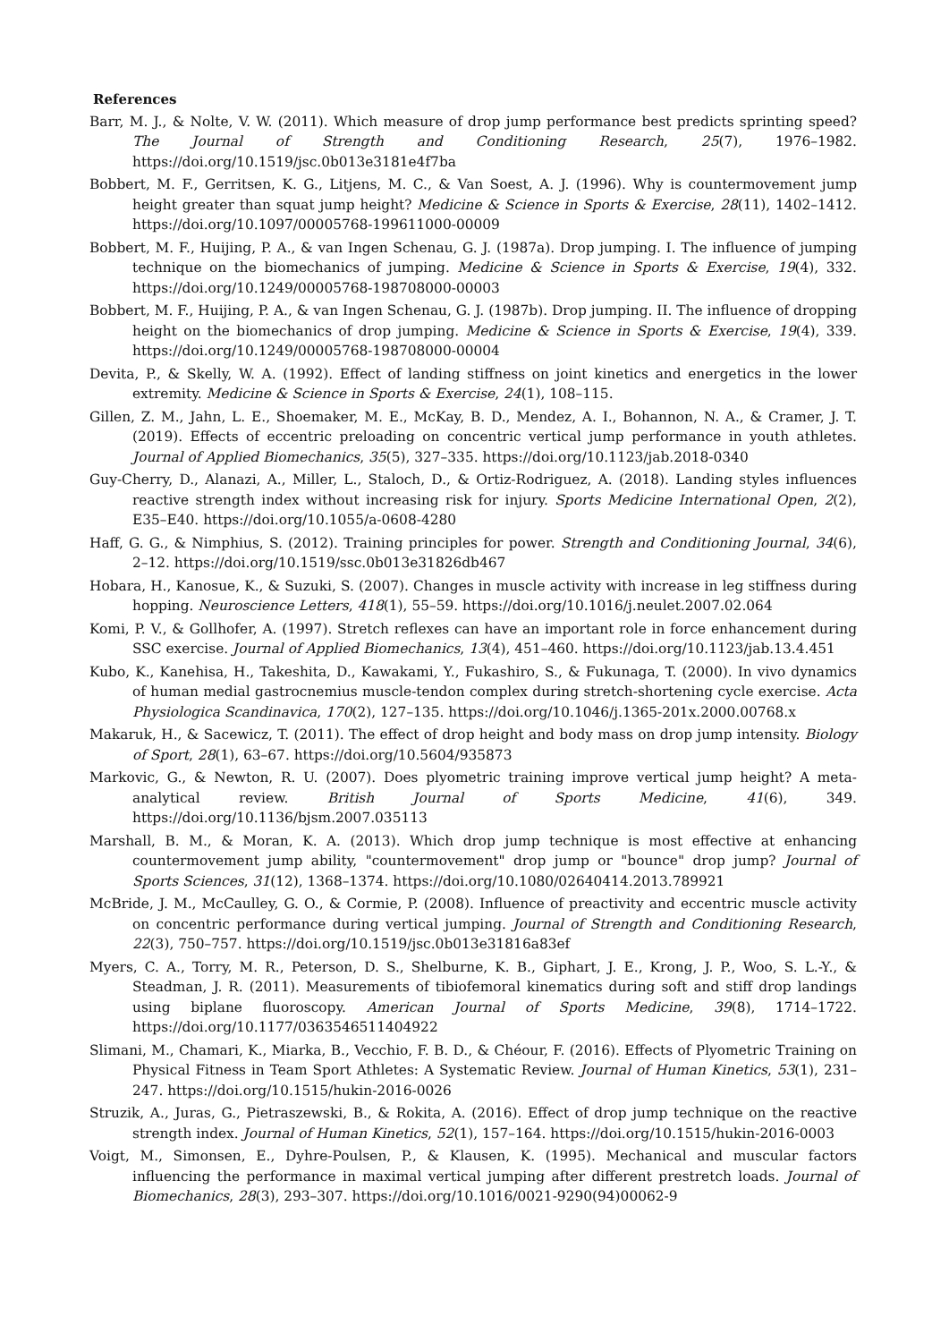References
Barr, M. J., & Nolte, V. W. (2011). Which measure of drop jump performance best predicts sprinting speed? The Journal of Strength and Conditioning Research, 25(7), 1976–1982. https://doi.org/10.1519/jsc.0b013e3181e4f7ba
Bobbert, M. F., Gerritsen, K. G., Litjens, M. C., & Van Soest, A. J. (1996). Why is countermovement jump height greater than squat jump height? Medicine & Science in Sports & Exercise, 28(11), 1402–1412. https://doi.org/10.1097/00005768-199611000-00009
Bobbert, M. F., Huijing, P. A., & van Ingen Schenau, G. J. (1987a). Drop jumping. I. The influence of jumping technique on the biomechanics of jumping. Medicine & Science in Sports & Exercise, 19(4), 332. https://doi.org/10.1249/00005768-198708000-00003
Bobbert, M. F., Huijing, P. A., & van Ingen Schenau, G. J. (1987b). Drop jumping. II. The influence of dropping height on the biomechanics of drop jumping. Medicine & Science in Sports & Exercise, 19(4), 339. https://doi.org/10.1249/00005768-198708000-00004
Devita, P., & Skelly, W. A. (1992). Effect of landing stiffness on joint kinetics and energetics in the lower extremity. Medicine & Science in Sports & Exercise, 24(1), 108–115.
Gillen, Z. M., Jahn, L. E., Shoemaker, M. E., McKay, B. D., Mendez, A. I., Bohannon, N. A., & Cramer, J. T. (2019). Effects of eccentric preloading on concentric vertical jump performance in youth athletes. Journal of Applied Biomechanics, 35(5), 327–335. https://doi.org/10.1123/jab.2018-0340
Guy-Cherry, D., Alanazi, A., Miller, L., Staloch, D., & Ortiz-Rodriguez, A. (2018). Landing styles influences reactive strength index without increasing risk for injury. Sports Medicine International Open, 2(2), E35–E40. https://doi.org/10.1055/a-0608-4280
Haff, G. G., & Nimphius, S. (2012). Training principles for power. Strength and Conditioning Journal, 34(6), 2–12. https://doi.org/10.1519/ssc.0b013e31826db467
Hobara, H., Kanosue, K., & Suzuki, S. (2007). Changes in muscle activity with increase in leg stiffness during hopping. Neuroscience Letters, 418(1), 55–59. https://doi.org/10.1016/j.neulet.2007.02.064
Komi, P. V., & Gollhofer, A. (1997). Stretch reflexes can have an important role in force enhancement during SSC exercise. Journal of Applied Biomechanics, 13(4), 451–460. https://doi.org/10.1123/jab.13.4.451
Kubo, K., Kanehisa, H., Takeshita, D., Kawakami, Y., Fukashiro, S., & Fukunaga, T. (2000). In vivo dynamics of human medial gastrocnemius muscle-tendon complex during stretch-shortening cycle exercise. Acta Physiologica Scandinavica, 170(2), 127–135. https://doi.org/10.1046/j.1365-201x.2000.00768.x
Makaruk, H., & Sacewicz, T. (2011). The effect of drop height and body mass on drop jump intensity. Biology of Sport, 28(1), 63–67. https://doi.org/10.5604/935873
Markovic, G., & Newton, R. U. (2007). Does plyometric training improve vertical jump height? A meta-analytical review. British Journal of Sports Medicine, 41(6), 349. https://doi.org/10.1136/bjsm.2007.035113
Marshall, B. M., & Moran, K. A. (2013). Which drop jump technique is most effective at enhancing countermovement jump ability, "countermovement" drop jump or "bounce" drop jump? Journal of Sports Sciences, 31(12), 1368–1374. https://doi.org/10.1080/02640414.2013.789921
McBride, J. M., McCaulley, G. O., & Cormie, P. (2008). Influence of preactivity and eccentric muscle activity on concentric performance during vertical jumping. Journal of Strength and Conditioning Research, 22(3), 750–757. https://doi.org/10.1519/jsc.0b013e31816a83ef
Myers, C. A., Torry, M. R., Peterson, D. S., Shelburne, K. B., Giphart, J. E., Krong, J. P., Woo, S. L.-Y., & Steadman, J. R. (2011). Measurements of tibiofemoral kinematics during soft and stiff drop landings using biplane fluoroscopy. American Journal of Sports Medicine, 39(8), 1714–1722. https://doi.org/10.1177/0363546511404922
Slimani, M., Chamari, K., Miarka, B., Vecchio, F. B. D., & Chéour, F. (2016). Effects of Plyometric Training on Physical Fitness in Team Sport Athletes: A Systematic Review. Journal of Human Kinetics, 53(1), 231–247. https://doi.org/10.1515/hukin-2016-0026
Struzik, A., Juras, G., Pietraszewski, B., & Rokita, A. (2016). Effect of drop jump technique on the reactive strength index. Journal of Human Kinetics, 52(1), 157–164. https://doi.org/10.1515/hukin-2016-0003
Voigt, M., Simonsen, E., Dyhre-Poulsen, P., & Klausen, K. (1995). Mechanical and muscular factors influencing the performance in maximal vertical jumping after different prestretch loads. Journal of Biomechanics, 28(3), 293–307. https://doi.org/10.1016/0021-9290(94)00062-9